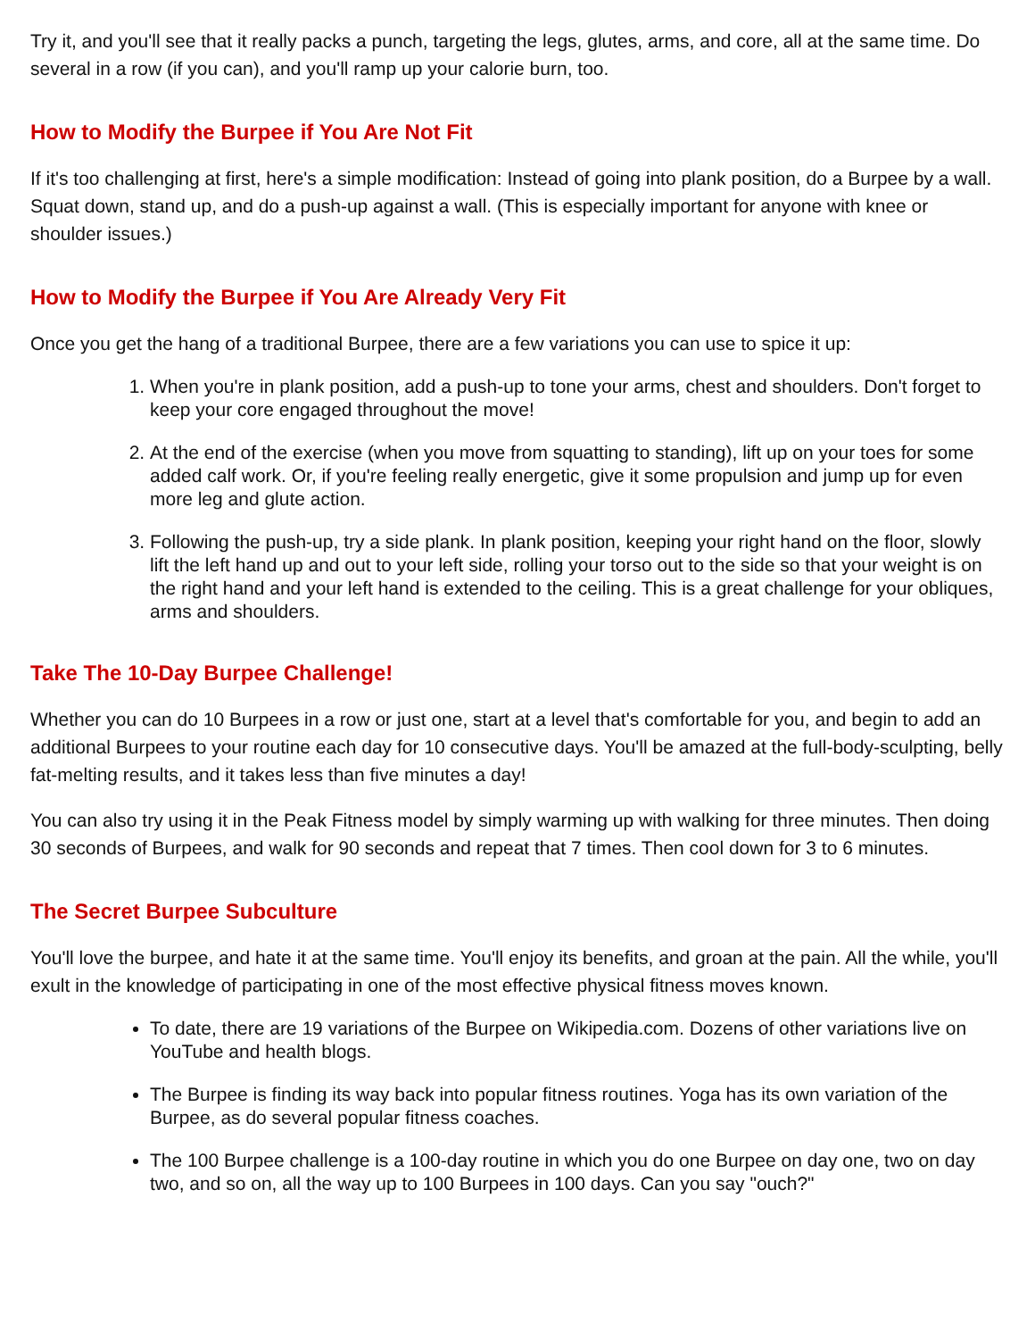Try it, and you'll see that it really packs a punch, targeting the legs, glutes, arms, and core, all at the same time. Do several in a row (if you can), and you'll ramp up your calorie burn, too.
How to Modify the Burpee if You Are Not Fit
If it's too challenging at first, here's a simple modification: Instead of going into plank position, do a Burpee by a wall. Squat down, stand up, and do a push-up against a wall. (This is especially important for anyone with knee or shoulder issues.)
How to Modify the Burpee if You Are Already Very Fit
Once you get the hang of a traditional Burpee, there are a few variations you can use to spice it up:
1. When you're in plank position, add a push-up to tone your arms, chest and shoulders. Don't forget to keep your core engaged throughout the move!
2. At the end of the exercise (when you move from squatting to standing), lift up on your toes for some added calf work. Or, if you're feeling really energetic, give it some propulsion and jump up for even more leg and glute action.
3. Following the push-up, try a side plank. In plank position, keeping your right hand on the floor, slowly lift the left hand up and out to your left side, rolling your torso out to the side so that your weight is on the right hand and your left hand is extended to the ceiling. This is a great challenge for your obliques, arms and shoulders.
Take The 10-Day Burpee Challenge!
Whether you can do 10 Burpees in a row or just one, start at a level that's comfortable for you, and begin to add an additional Burpees to your routine each day for 10 consecutive days. You'll be amazed at the full-body-sculpting, belly fat-melting results, and it takes less than five minutes a day!
You can also try using it in the Peak Fitness model by simply warming up with walking for three minutes. Then doing 30 seconds of Burpees, and walk for 90 seconds and repeat that 7 times. Then cool down for 3 to 6 minutes.
The Secret Burpee Subculture
You'll love the burpee, and hate it at the same time. You'll enjoy its benefits, and groan at the pain. All the while, you'll exult in the knowledge of participating in one of the most effective physical fitness moves known.
To date, there are 19 variations of the Burpee on Wikipedia.com. Dozens of other variations live on YouTube and health blogs.
The Burpee is finding its way back into popular fitness routines. Yoga has its own variation of the Burpee, as do several popular fitness coaches.
The 100 Burpee challenge is a 100-day routine in which you do one Burpee on day one, two on day two, and so on, all the way up to 100 Burpees in 100 days. Can you say "ouch?"